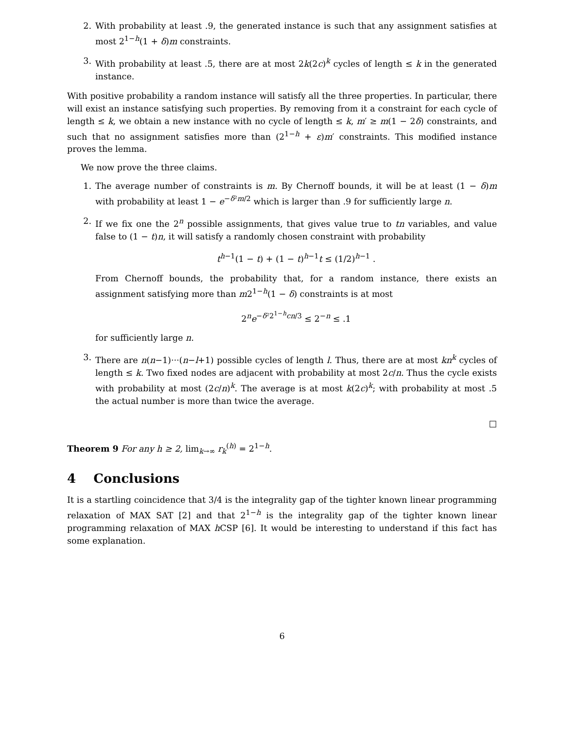2. With probability at least .9, the generated instance is such that any assignment satisfies at most 2<sup>1−h</sup>(1 + δ)m constraints.
3. With probability at least .5, there are at most 2k(2c)<sup>k</sup> cycles of length ≤ k in the generated instance.
With positive probability a random instance will satisfy all the three properties. In particular, there will exist an instance satisfying such properties. By removing from it a constraint for each cycle of length ≤ k, we obtain a new instance with no cycle of length ≤ k, m′ ≥ m(1 − 2δ) constraints, and such that no assignment satisfies more than (2<sup>1−h</sup> + ε)m′ constraints. This modified instance proves the lemma.
We now prove the three claims.
1. The average number of constraints is m. By Chernoff bounds, it will be at least (1 − δ)m with probability at least 1 − e<sup>−δ²m/2</sup> which is larger than .9 for sufficiently large n.
2. If we fix one the 2<sup>n</sup> possible assignments, that gives value true to tn variables, and value false to (1 − t)n, it will satisfy a randomly chosen constraint with probability
t<sup>h−1</sup>(1 − t) + (1 − t)<sup>h−1</sup>t ≤ (1/2)<sup>h−1</sup> .
From Chernoff bounds, the probability that, for a random instance, there exists an assignment satisfying more than m2<sup>1−h</sup>(1 − δ) constraints is at most
2<sup>n</sup>e<sup>−δ²2<sup>1−h</sup>cn/3</sup> ≤ 2<sup>−n</sup> ≤ .1
for sufficiently large n.
3. There are n(n−1)···(n−l+1) possible cycles of length l. Thus, there are at most kn<sup>k</sup> cycles of length ≤ k. Two fixed nodes are adjacent with probability at most 2c/n. Thus the cycle exists with probability at most (2c/n)<sup>k</sup>. The average is at most k(2c)<sup>k</sup>; with probability at most .5 the actual number is more than twice the average.
□
Theorem 9 For any h ≥ 2, lim<sub>k→∞</sub> r<sub>k</sub><sup>(h)</sup> = 2<sup>1−h</sup>.
4 Conclusions
It is a startling coincidence that 3/4 is the integrality gap of the tighter known linear programming relaxation of MAX SAT [2] and that 2<sup>1−h</sup> is the integrality gap of the tighter known linear programming relaxation of MAX h CSP [6]. It would be interesting to understand if this fact has some explanation.
6